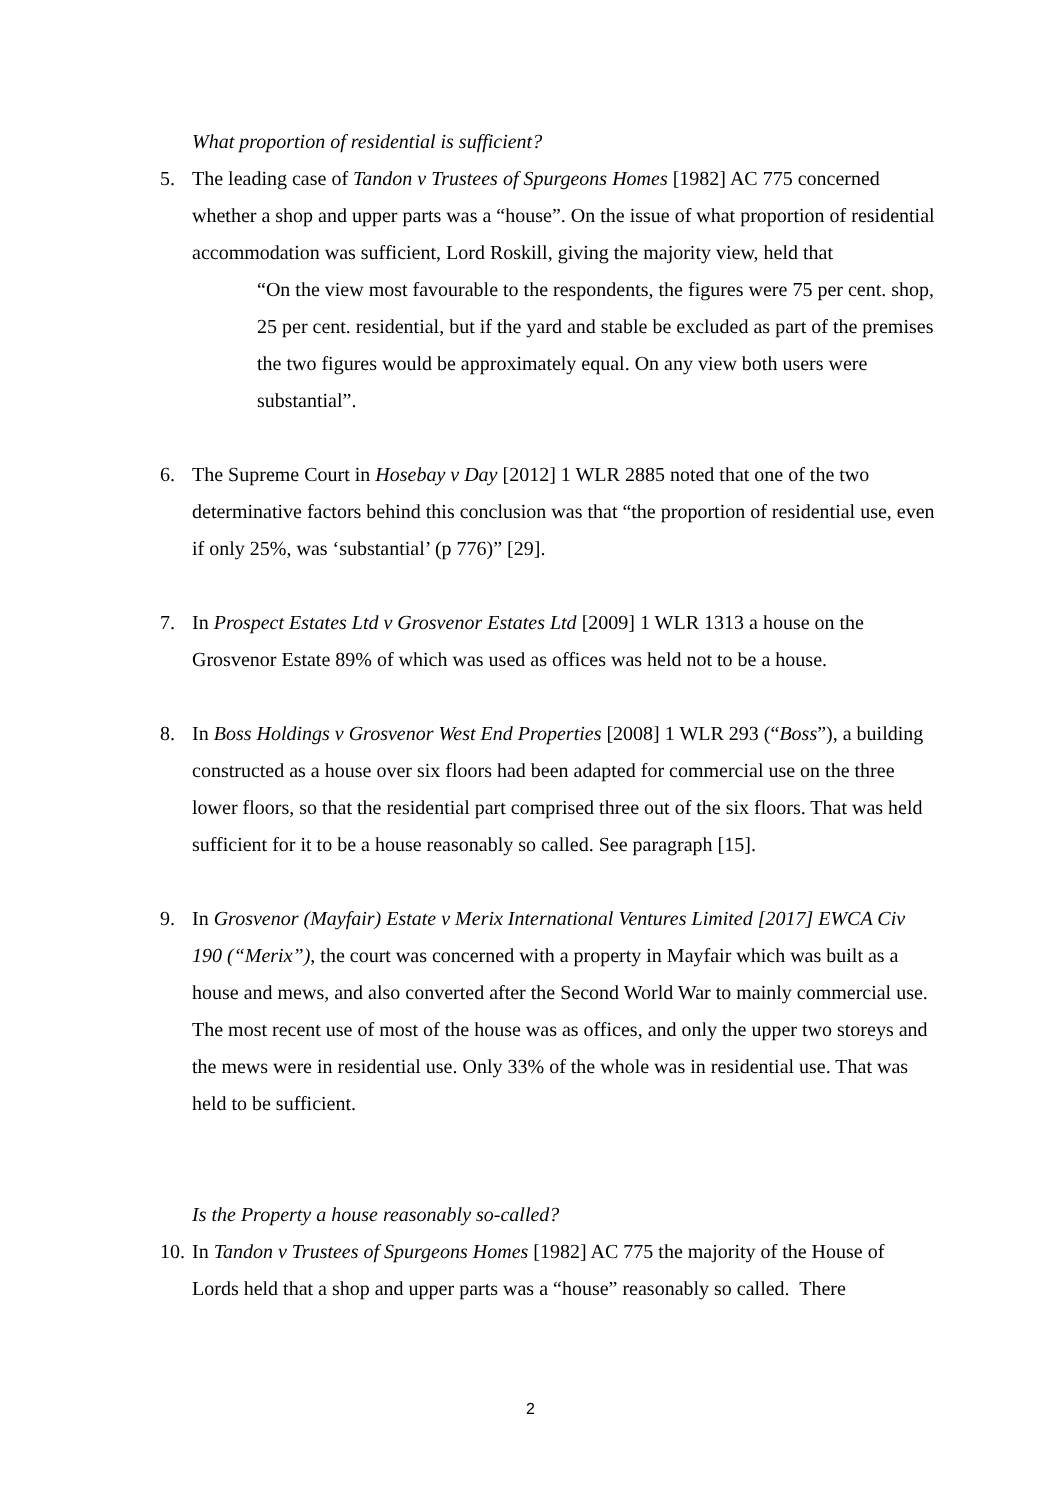What proportion of residential is sufficient?
5. The leading case of Tandon v Trustees of Spurgeons Homes [1982] AC 775 concerned whether a shop and upper parts was a “house”. On the issue of what proportion of residential accommodation was sufficient, Lord Roskill, giving the majority view, held that
“On the view most favourable to the respondents, the figures were 75 per cent. shop, 25 per cent. residential, but if the yard and stable be excluded as part of the premises the two figures would be approximately equal. On any view both users were substantial”.
6. The Supreme Court in Hosebay v Day [2012] 1 WLR 2885 noted that one of the two determinative factors behind this conclusion was that “the proportion of residential use, even if only 25%, was ‘substantial’ (p 776)” [29].
7. In Prospect Estates Ltd v Grosvenor Estates Ltd [2009] 1 WLR 1313 a house on the Grosvenor Estate 89% of which was used as offices was held not to be a house.
8. In Boss Holdings v Grosvenor West End Properties [2008] 1 WLR 293 (“Boss”), a building constructed as a house over six floors had been adapted for commercial use on the three lower floors, so that the residential part comprised three out of the six floors. That was held sufficient for it to be a house reasonably so called. See paragraph [15].
9. In Grosvenor (Mayfair) Estate v Merix International Ventures Limited [2017] EWCA Civ 190 (“Merix”), the court was concerned with a property in Mayfair which was built as a house and mews, and also converted after the Second World War to mainly commercial use. The most recent use of most of the house was as offices, and only the upper two storeys and the mews were in residential use. Only 33% of the whole was in residential use. That was held to be sufficient.
Is the Property a house reasonably so-called?
10.
In Tandon v Trustees of Spurgeons Homes [1982] AC 775 the majority of the House of Lords held that a shop and upper parts was a “house” reasonably so called. There
2